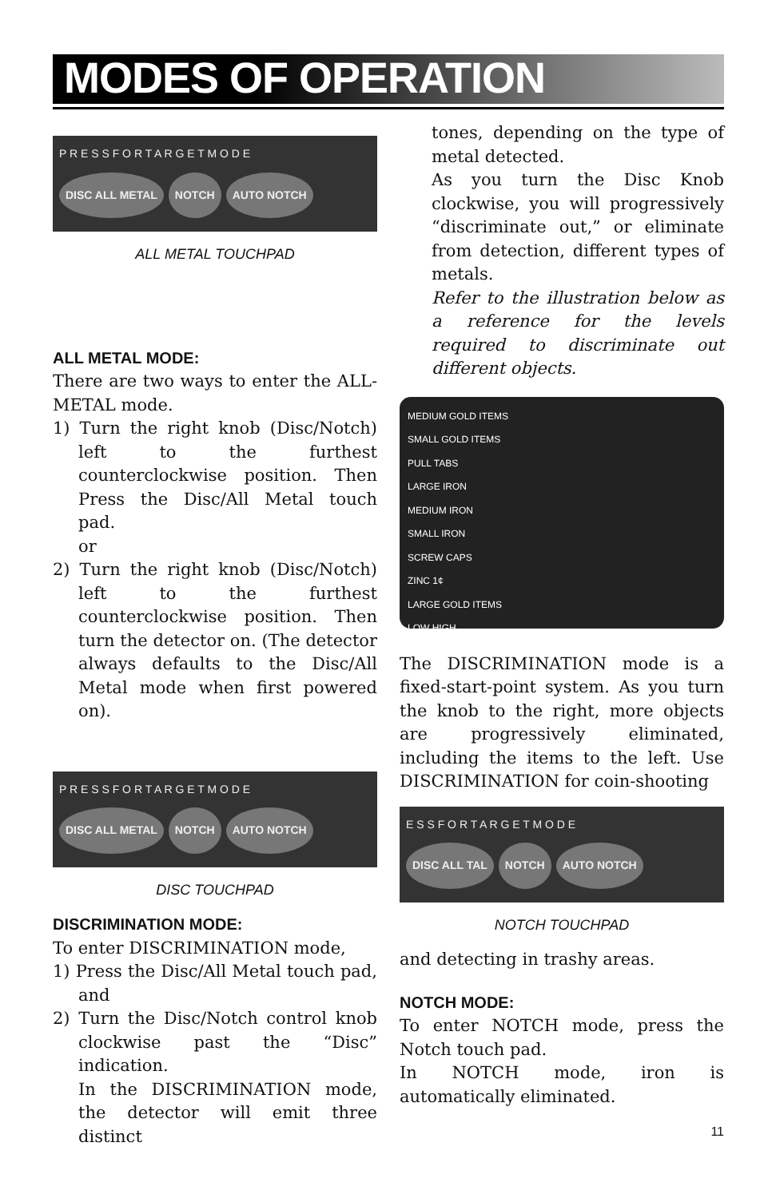MODES OF OPERATION
P R E S S F O R T A R G E T M O D E
DISC ALL METAL NOTCH AUTO NOTCH
ALL METAL TOUCHPAD
ALL METAL MODE:
There are two ways to enter the ALL-METAL mode.
1) Turn the right knob (Disc/Notch) left to the furthest counterclockwise position. Then Press the Disc/All Metal touch pad.
or
2) Turn the right knob (Disc/Notch) left to the furthest counterclockwise position. Then turn the detector on. (The detector always defaults to the Disc/All Metal mode when first powered on).
P R E S S F O R T A R G E T M O D E
DISC ALL METAL NOTCH AUTO NOTCH
DISC TOUCHPAD
DISCRIMINATION MODE:
To enter DISCRIMINATION mode,
1) Press the Disc/All Metal touch pad, and
2) Turn the Disc/Notch control knob clockwise past the “Disc” indication.
In the DISCRIMINATION mode, the detector will emit three distinct
tones, depending on the type of metal detected.
As you turn the Disc Knob clockwise, you will progressively “discriminate out,” or eliminate from detection, different types of metals.
Refer to the illustration below as a reference for the levels required to discriminate out different objects.
MEDIUM GOLD ITEMS
SMALL GOLD ITEMS
PULL TABS
LARGE IRON
MEDIUM IRON
SMALL IRON
SCREW CAPS
ZINC 1¢
LARGE GOLD ITEMS
LOW HIGH
The DISCRIMINATION mode is a fixed-start-point system. As you turn the knob to the right, more objects are progressively eliminated, including the items to the left. Use DISCRIMINATION for coin-shooting
E S S F O R T A R G E T M O D E
DISC ALL TAL NOTCH AUTO NOTCH
NOTCH TOUCHPAD
and detecting in trashy areas.
NOTCH MODE:
To enter NOTCH mode, press the Notch touch pad.
In NOTCH mode, iron is automatically eliminated.
11